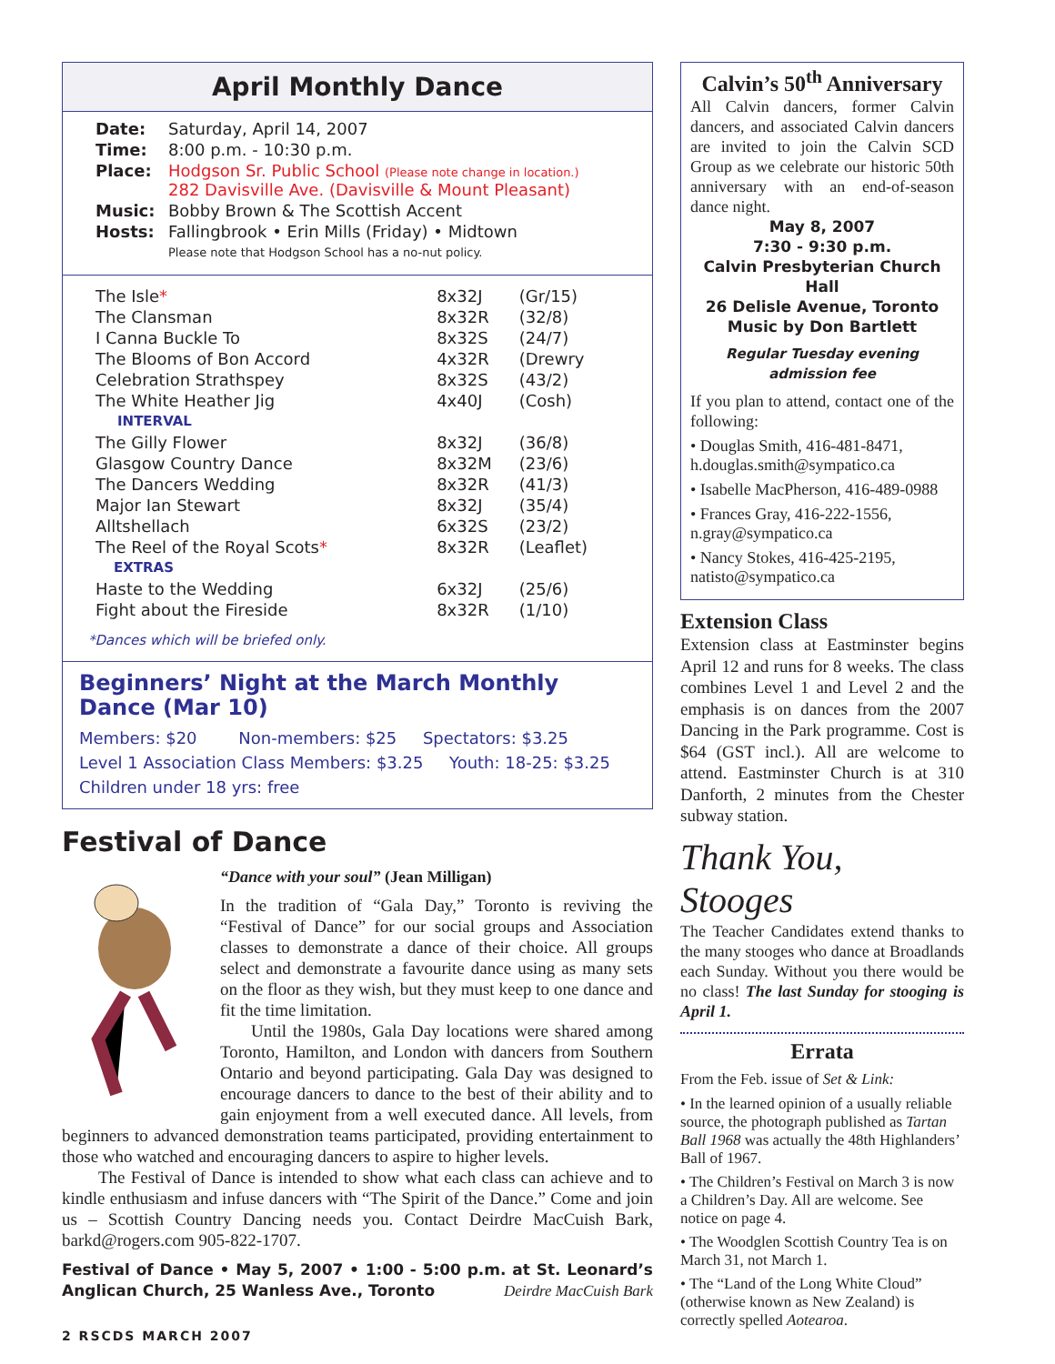April Monthly Dance
| Date: | Saturday, April 14, 2007 |
| Time: | 8:00 p.m. - 10:30 p.m. |
| Place: | Hodgson Sr. Public School (Please note change in location.) 282 Davisville Ave. (Davisville & Mount Pleasant) |
| Music: | Bobby Brown & The Scottish Accent |
| Hosts: | Fallingbrook • Erin Mills (Friday) • Midtown Please note that Hodgson School has a no-nut policy. |
| The Isle * | 8x32J | (Gr/15) |
| The Clansman | 8x32R | (32/8) |
| I Canna Buckle To | 8x32S | (24/7) |
| The Blooms of Bon Accord | 4x32R | (Drewry |
| Celebration Strathspey | 8x32S | (43/2) |
| The White Heather Jig | 4x40J | (Cosh) |
| INTERVAL | | |
| The Gilly Flower | 8x32J | (36/8) |
| Glasgow Country Dance | 8x32M | (23/6) |
| The Dancers Wedding | 8x32R | (41/3) |
| Major Ian Stewart | 8x32J | (35/4) |
| Alltshellach | 6x32S | (23/2) |
| The Reel of the Royal Scots * | 8x32R | (Leaflet) |
| EXTRAS | | |
| Haste to the Wedding | 6x32J | (25/6) |
| Fight about the Fireside | 8x32R | (1/10) |
*Dances which will be briefed only.
Beginners’ Night at the March Monthly Dance (Mar 10)
Members: $20 Non-members: $25 Spectators: $3.25
Level 1 Association Class Members: $3.25 Youth: 18-25: $3.25
Children under 18 yrs: free
Festival of Dance
“Dance with your soul” (Jean Milligan)
In the tradition of “Gala Day,” Toronto is reviving the “Festival of Dance” for our social groups and Association classes to demonstrate a dance of their choice. All groups select and demonstrate a favourite dance using as many sets on the floor as they wish, but they must keep to one dance and fit the time limitation.
Until the 1980s, Gala Day locations were shared among Toronto, Hamilton, and London with dancers from Southern Ontario and beyond participating. Gala Day was designed to encourage dancers to dance to the best of their ability and to gain enjoyment from a well executed dance. All levels, from beginners to advanced demonstration teams participated, providing entertainment to those who watched and encouraging dancers to aspire to higher levels.
The Festival of Dance is intended to show what each class can achieve and to kindle enthusiasm and infuse dancers with “The Spirit of the Dance.” Come and join us – Scottish Country Dancing needs you. Contact Deirdre MacCuish Bark, barkd@rogers.com 905-822-1707.
Festival of Dance • May 5, 2007 • 1:00 - 5:00 p.m. at St. Leonard’s Anglican Church, 25 Wanless Ave., Toronto Deirdre MacCuish Bark
2 RSCDS MARCH 2007
Calvin’s 50<sup>th</sup> Anniversary
All Calvin dancers, former Calvin dancers, and associated Calvin dancers are invited to join the Calvin SCD Group as we celebrate our historic 50th anniversary with an end-of-season dance night.
May 8, 2007
7:30 - 9:30 p.m.
Calvin Presbyterian Church Hall
26 Delisle Avenue, Toronto
Music by Don Bartlett
Regular Tuesday evening admission fee
If you plan to attend, contact one of the following:
• Douglas Smith, 416-481-8471, h.douglas.smith@sympatico.ca
• Isabelle MacPherson, 416-489-0988
• Frances Gray, 416-222-1556, n.gray@sympatico.ca
• Nancy Stokes, 416-425-2195, natisto@sympatico.ca
Extension Class
Extension class at Eastminster begins April 12 and runs for 8 weeks. The class combines Level 1 and Level 2 and the emphasis is on dances from the 2007 Dancing in the Park programme. Cost is $64 (GST incl.). All are welcome to attend. Eastminster Church is at 310 Danforth, 2 minutes from the Chester subway station.
Thank You, Stooges
The Teacher Candidates extend thanks to the many stooges who dance at Broadlands each Sunday. Without you there would be no class! The last Sunday for stooging is April 1.
Errata
From the Feb. issue of Set & Link:
• In the learned opinion of a usually reliable source, the photograph published as Tartan Ball 1968 was actually the 48th Highlanders’ Ball of 1967.
• The Children’s Festival on March 3 is now a Children’s Day. All are welcome. See notice on page 4.
• The Woodglen Scottish Country Tea is on March 31, not March 1.
• The “Land of the Long White Cloud” (otherwise known as New Zealand) is correctly spelled Aotearoa.